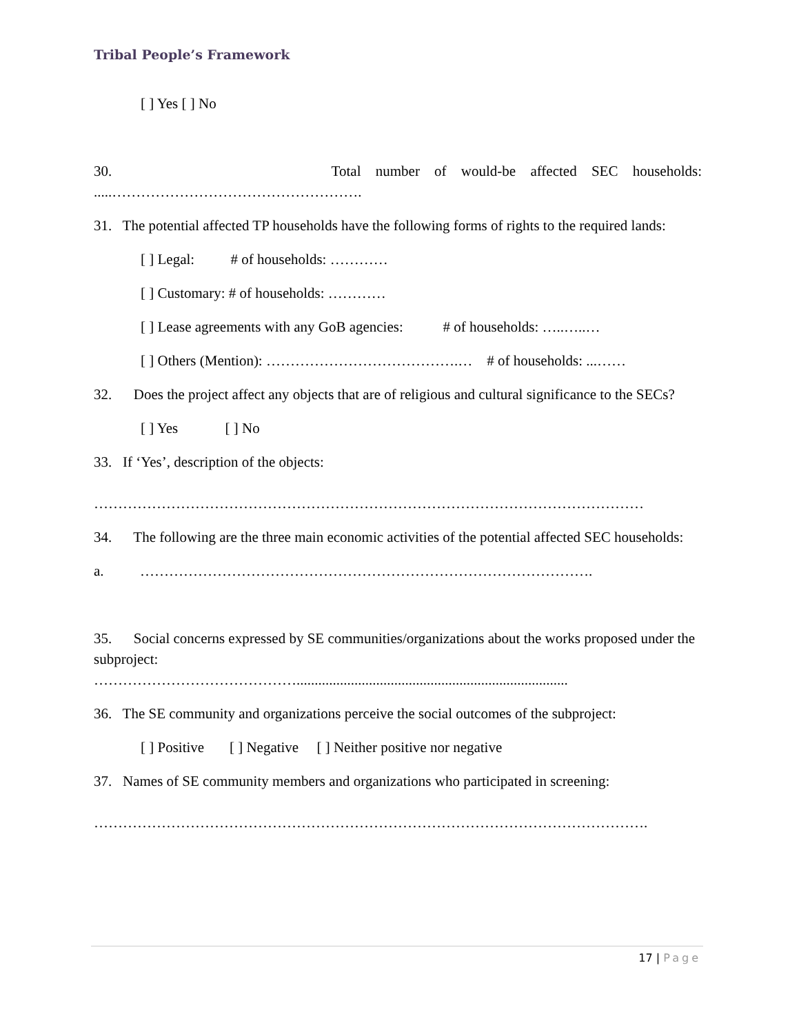Tribal People’s Framework
[ ] Yes [ ] No
30. Total number of would-be affected SEC households:
.....…………………………………………….
31. The potential affected TP households have the following forms of rights to the required lands:
[ ] Legal: # of households: …………
[ ] Customary: # of households: …………
[ ] Lease agreements with any GoB agencies: # of households: …..…..…
[ ] Others (Mention): ………………………………….… # of households: ...……
32. Does the project affect any objects that are of religious and cultural significance to the SECs?
[ ] Yes [ ] No
33. If ‘Yes’, description of the objects:
……………………………………………………………………………………………………
34. The following are the three main economic activities of the potential affected SEC households:
a. ………………………………………………………………………………….
35. Social concerns expressed by SE communities/organizations about the works proposed under the subproject:
……………………………………...........................................................................
36. The SE community and organizations perceive the social outcomes of the subproject:
[ ] Positive [ ] Negative [ ] Neither positive nor negative
37. Names of SE community members and organizations who participated in screening:
…………………………………………………………………………………………………….
17 | Page